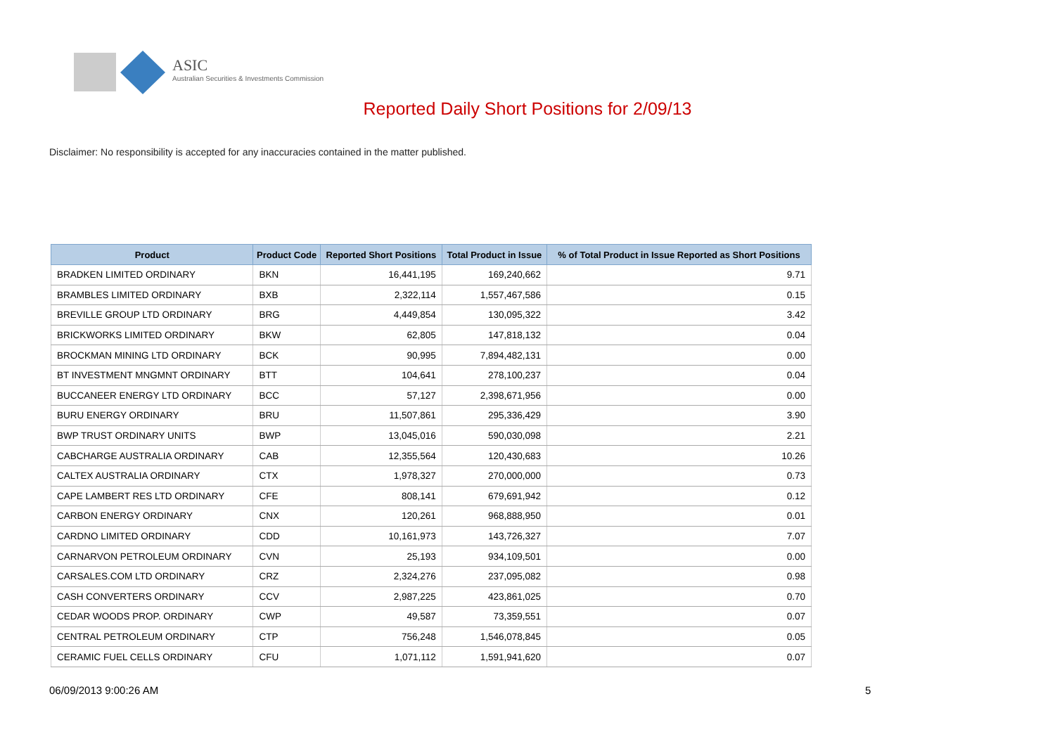ASIC
Australian Securities & Investments Commission
Reported Daily Short Positions for 2/09/13
Disclaimer: No responsibility is accepted for any inaccuracies contained in the matter published.
| Product | Product Code | Reported Short Positions | Total Product in Issue | % of Total Product in Issue Reported as Short Positions |
| --- | --- | --- | --- | --- |
| BRADKEN LIMITED ORDINARY | BKN | 16,441,195 | 169,240,662 | 9.71 |
| BRAMBLES LIMITED ORDINARY | BXB | 2,322,114 | 1,557,467,586 | 0.15 |
| BREVILLE GROUP LTD ORDINARY | BRG | 4,449,854 | 130,095,322 | 3.42 |
| BRICKWORKS LIMITED ORDINARY | BKW | 62,805 | 147,818,132 | 0.04 |
| BROCKMAN MINING LTD ORDINARY | BCK | 90,995 | 7,894,482,131 | 0.00 |
| BT INVESTMENT MNGMNT ORDINARY | BTT | 104,641 | 278,100,237 | 0.04 |
| BUCCANEER ENERGY LTD ORDINARY | BCC | 57,127 | 2,398,671,956 | 0.00 |
| BURU ENERGY ORDINARY | BRU | 11,507,861 | 295,336,429 | 3.90 |
| BWP TRUST ORDINARY UNITS | BWP | 13,045,016 | 590,030,098 | 2.21 |
| CABCHARGE AUSTRALIA ORDINARY | CAB | 12,355,564 | 120,430,683 | 10.26 |
| CALTEX AUSTRALIA ORDINARY | CTX | 1,978,327 | 270,000,000 | 0.73 |
| CAPE LAMBERT RES LTD ORDINARY | CFE | 808,141 | 679,691,942 | 0.12 |
| CARBON ENERGY ORDINARY | CNX | 120,261 | 968,888,950 | 0.01 |
| CARDNO LIMITED ORDINARY | CDD | 10,161,973 | 143,726,327 | 7.07 |
| CARNARVON PETROLEUM ORDINARY | CVN | 25,193 | 934,109,501 | 0.00 |
| CARSALES.COM LTD ORDINARY | CRZ | 2,324,276 | 237,095,082 | 0.98 |
| CASH CONVERTERS ORDINARY | CCV | 2,987,225 | 423,861,025 | 0.70 |
| CEDAR WOODS PROP. ORDINARY | CWP | 49,587 | 73,359,551 | 0.07 |
| CENTRAL PETROLEUM ORDINARY | CTP | 756,248 | 1,546,078,845 | 0.05 |
| CERAMIC FUEL CELLS ORDINARY | CFU | 1,071,112 | 1,591,941,620 | 0.07 |
06/09/2013 9:00:26 AM 5